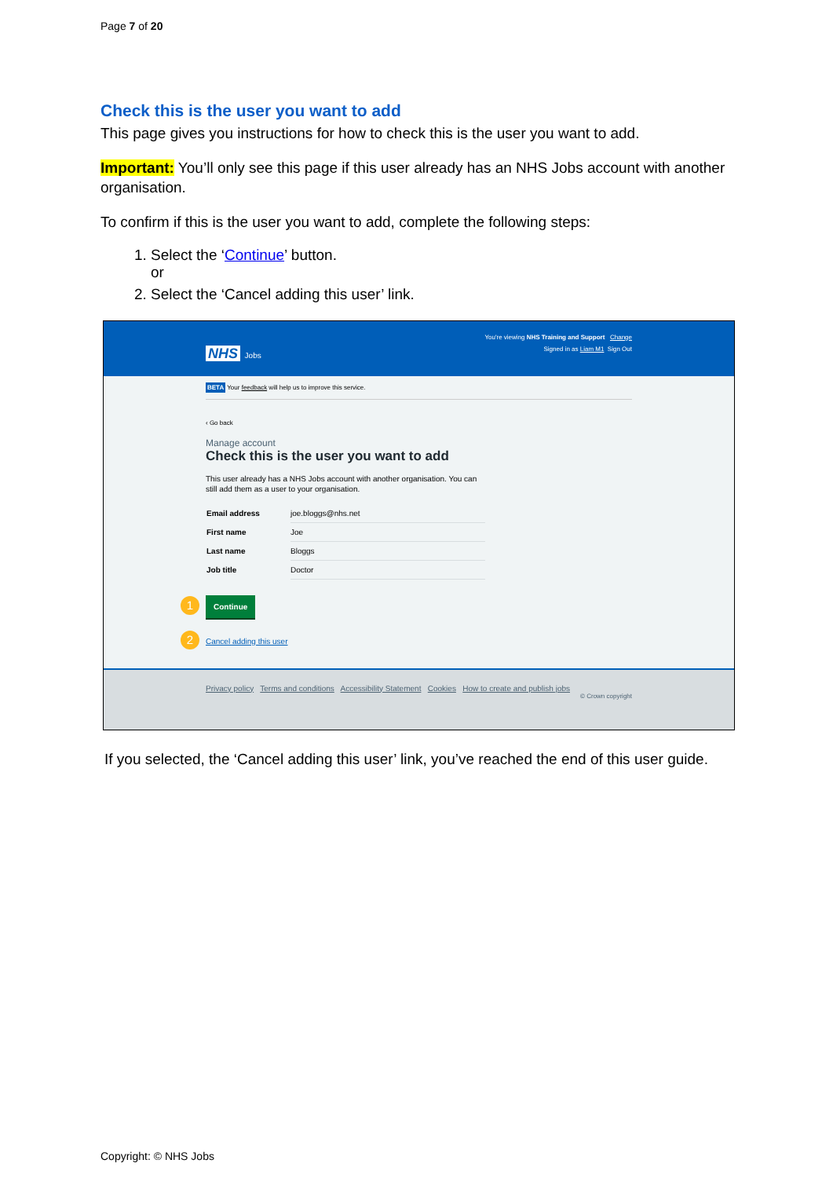Page 7 of 20
Check this is the user you want to add
This page gives you instructions for how to check this is the user you want to add.
Important: You’ll only see this page if this user already has an NHS Jobs account with another organisation.
To confirm if this is the user you want to add, complete the following steps:
1. Select the ‘Continue’ button.
or
2. Select the ‘Cancel adding this user’ link.
You're viewing NHS Training and Support Change
NHS Jobs Signed in as Liam M1 Sign Out
BETA Your feedback will help us to improve this service.
‹ Go back
Manage account
Check this is the user you want to add
This user already has a NHS Jobs account with another organisation. You can still add them as a user to your organisation.
| Email address | joe.bloggs@nhs.net |
| First name | Joe |
| Last name | Bloggs |
| Job title | Doctor |
1 Continue
2 Cancel adding this user
Privacy policy Terms and conditions Accessibility Statement Cookies How to create and publish jobs
© Crown copyright
If you selected, the ‘Cancel adding this user’ link, you’ve reached the end of this user guide.
Copyright: © NHS Jobs